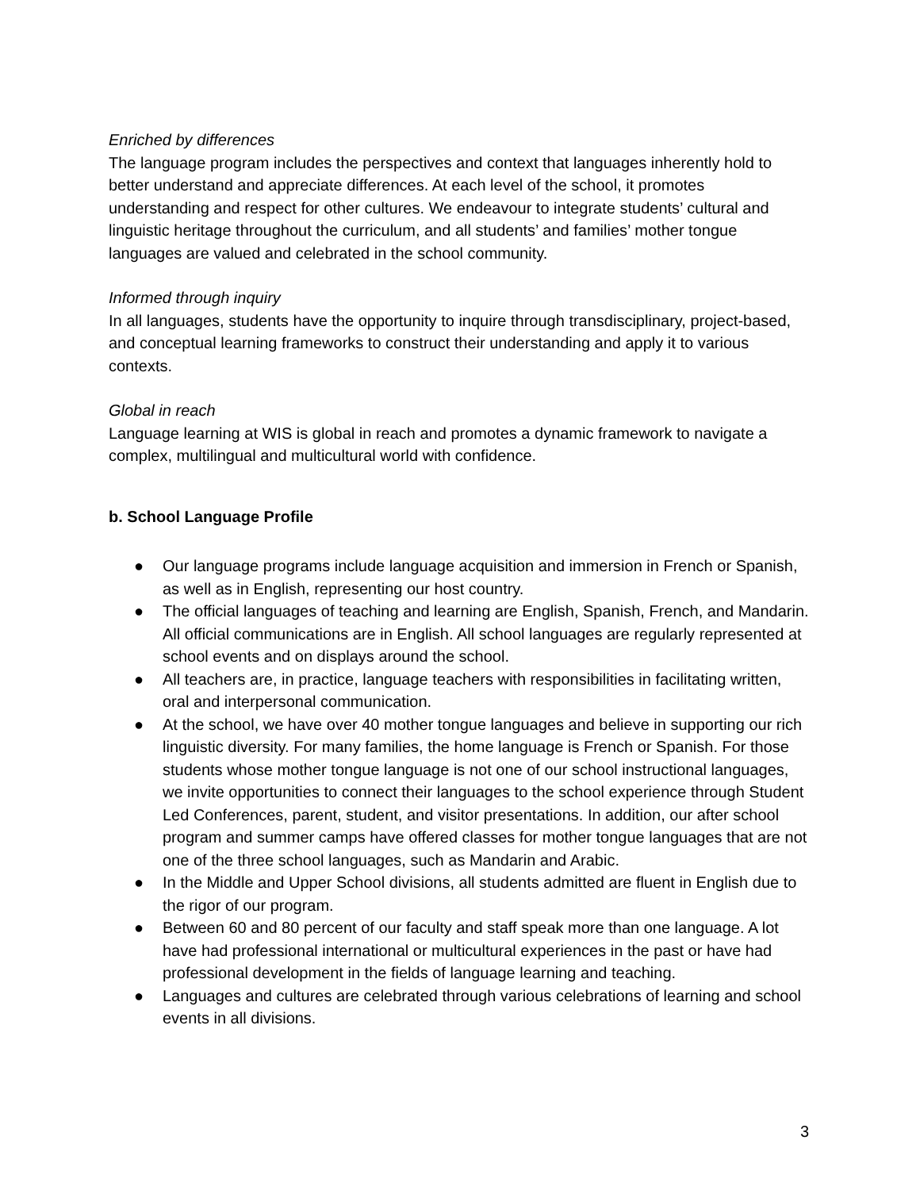Enriched by differences
The language program includes the perspectives and context that languages inherently hold to better understand and appreciate differences. At each level of the school, it promotes understanding and respect for other cultures. We endeavour to integrate students’ cultural and linguistic heritage throughout the curriculum, and all students’ and families’ mother tongue languages are valued and celebrated in the school community.
Informed through inquiry
In all languages, students have the opportunity to inquire through transdisciplinary, project-based, and conceptual learning frameworks to construct their understanding and apply it to various contexts.
Global in reach
Language learning at WIS is global in reach and promotes a dynamic framework to navigate a complex, multilingual and multicultural world with confidence.
b. School Language Profile
● Our language programs include language acquisition and immersion in French or Spanish, as well as in English, representing our host country.
● The official languages of teaching and learning are English, Spanish, French, and Mandarin. All official communications are in English. All school languages are regularly represented at school events and on displays around the school.
● All teachers are, in practice, language teachers with responsibilities in facilitating written, oral and interpersonal communication.
● At the school, we have over 40 mother tongue languages and believe in supporting our rich linguistic diversity. For many families, the home language is French or Spanish. For those students whose mother tongue language is not one of our school instructional languages, we invite opportunities to connect their languages to the school experience through Student Led Conferences, parent, student, and visitor presentations. In addition, our after school program and summer camps have offered classes for mother tongue languages that are not one of the three school languages, such as Mandarin and Arabic.
● In the Middle and Upper School divisions, all students admitted are fluent in English due to the rigor of our program.
● Between 60 and 80 percent of our faculty and staff speak more than one language. A lot have had professional international or multicultural experiences in the past or have had professional development in the fields of language learning and teaching.
● Languages and cultures are celebrated through various celebrations of learning and school events in all divisions.
3